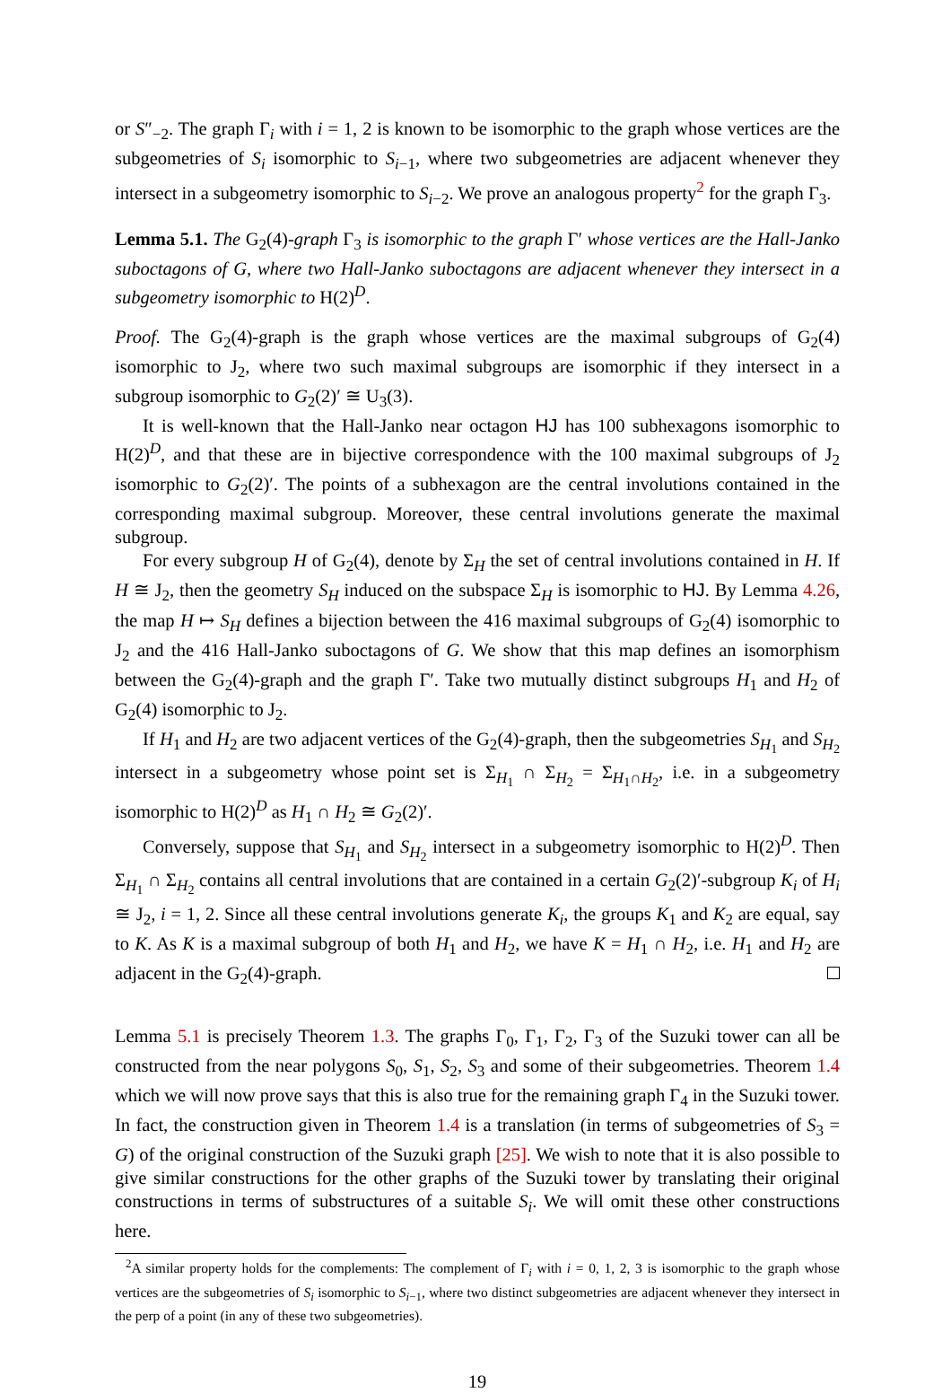or S″<sub>−2</sub>. The graph Γ<sub>i</sub> with i = 1, 2 is known to be isomorphic to the graph whose vertices are the subgeometries of S<sub>i</sub> isomorphic to S<sub>i−1</sub>, where two subgeometries are adjacent whenever they intersect in a subgeometry isomorphic to S<sub>i−2</sub>. We prove an analogous property<sup>2</sup> for the graph Γ<sub>3</sub>.
Lemma 5.1. The G<sub>2</sub>(4)-graph Γ<sub>3</sub> is isomorphic to the graph Γ′ whose vertices are the Hall-Janko suboctagons of G, where two Hall-Janko suboctagons are adjacent whenever they intersect in a subgeometry isomorphic to H(2)<sup>D</sup>.
Proof. The G<sub>2</sub>(4)-graph is the graph whose vertices are the maximal subgroups of G<sub>2</sub>(4) isomorphic to J<sub>2</sub>, where two such maximal subgroups are isomorphic if they intersect in a subgroup isomorphic to G<sub>2</sub>(2)′ ≅ U<sub>3</sub>(3).
It is well-known that the Hall-Janko near octagon HJ has 100 subhexagons isomorphic to H(2)<sup>D</sup>, and that these are in bijective correspondence with the 100 maximal subgroups of J<sub>2</sub> isomorphic to G<sub>2</sub>(2)′. The points of a subhexagon are the central involutions contained in the corresponding maximal subgroup. Moreover, these central involutions generate the maximal subgroup.
For every subgroup H of G<sub>2</sub>(4), denote by Σ<sub>H</sub> the set of central involutions contained in H. If H ≅ J<sub>2</sub>, then the geometry S<sub>H</sub> induced on the subspace Σ<sub>H</sub> is isomorphic to HJ. By Lemma 4.26, the map H ↦ S<sub>H</sub> defines a bijection between the 416 maximal subgroups of G<sub>2</sub>(4) isomorphic to J<sub>2</sub> and the 416 Hall-Janko suboctagons of G. We show that this map defines an isomorphism between the G<sub>2</sub>(4)-graph and the graph Γ′. Take two mutually distinct subgroups H<sub>1</sub> and H<sub>2</sub> of G<sub>2</sub>(4) isomorphic to J<sub>2</sub>.
If H<sub>1</sub> and H<sub>2</sub> are two adjacent vertices of the G<sub>2</sub>(4)-graph, then the subgeometries S<sub>H<sub>1</sub></sub> and S<sub>H<sub>2</sub></sub> intersect in a subgeometry whose point set is Σ<sub>H<sub>1</sub></sub> ∩ Σ<sub>H<sub>2</sub></sub> = Σ<sub>H<sub>1</sub>∩H<sub>2</sub></sub>, i.e. in a subgeometry isomorphic to H(2)<sup>D</sup> as H<sub>1</sub> ∩ H<sub>2</sub> ≅ G<sub>2</sub>(2)′.
Conversely, suppose that S<sub>H<sub>1</sub></sub> and S<sub>H<sub>2</sub></sub> intersect in a subgeometry isomorphic to H(2)<sup>D</sup>. Then Σ<sub>H<sub>1</sub></sub> ∩ Σ<sub>H<sub>2</sub></sub> contains all central involutions that are contained in a certain G<sub>2</sub>(2)′-subgroup K<sub>i</sub> of H<sub>i</sub> ≅ J<sub>2</sub>, i = 1, 2. Since all these central involutions generate K<sub>i</sub>, the groups K<sub>1</sub> and K<sub>2</sub> are equal, say to K. As K is a maximal subgroup of both H<sub>1</sub> and H<sub>2</sub>, we have K = H<sub>1</sub> ∩ H<sub>2</sub>, i.e. H<sub>1</sub> and H<sub>2</sub> are adjacent in the G<sub>2</sub>(4)-graph.
Lemma 5.1 is precisely Theorem 1.3. The graphs Γ<sub>0</sub>, Γ<sub>1</sub>, Γ<sub>2</sub>, Γ<sub>3</sub> of the Suzuki tower can all be constructed from the near polygons S<sub>0</sub>, S<sub>1</sub>, S<sub>2</sub>, S<sub>3</sub> and some of their subgeometries. Theorem 1.4 which we will now prove says that this is also true for the remaining graph Γ<sub>4</sub> in the Suzuki tower. In fact, the construction given in Theorem 1.4 is a translation (in terms of subgeometries of S<sub>3</sub> = G) of the original construction of the Suzuki graph [25]. We wish to note that it is also possible to give similar constructions for the other graphs of the Suzuki tower by translating their original constructions in terms of substructures of a suitable S<sub>i</sub>. We will omit these other constructions here.
<sup>2</sup> A similar property holds for the complements: The complement of Γ<sub>i</sub> with i = 0, 1, 2, 3 is isomorphic to the graph whose vertices are the subgeometries of S<sub>i</sub> isomorphic to S<sub>i−1</sub>, where two distinct subgeometries are adjacent whenever they intersect in the perp of a point (in any of these two subgeometries).
19